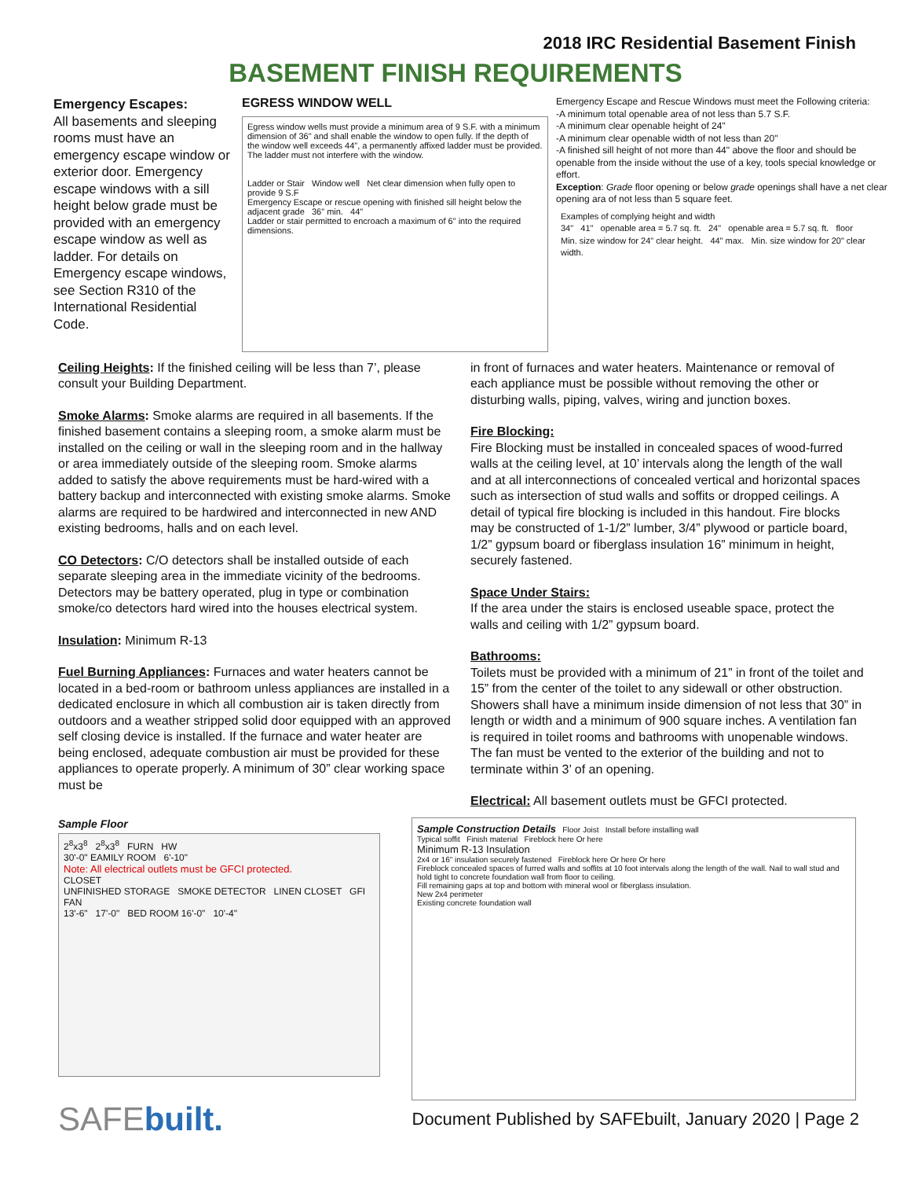2018 IRC Residential Basement Finish
BASEMENT FINISH REQUIREMENTS
Emergency Escapes:
All basements and sleeping rooms must have an emergency escape window or exterior door. Emergency escape windows with a sill height below grade must be provided with an emergency escape window as well as ladder. For details on Emergency escape windows, see Section R310 of the International Residential Code.
EGRESS WINDOW WELL
Egress window wells must provide a minimum area of 9 S.F. with a minimum dimension of 36" and shall enable the window to open fully. If the depth of the window well exceeds 44", a permanently affixed ladder must be provided. The ladder must not interfere with the window.
Ladder or Stair Window well Net clear dimension when fully open to provide 9 S.F
Emergency Escape or rescue opening with finished sill height below the adjacent grade 36" min. 44"
Ladder or stair permitted to encroach a maximum of 6" into the required dimensions.
Emergency Escape and Rescue Windows must meet the Following criteria:
-A minimum total openable area of not less than 5.7 S.F.
-A minimum clear openable height of 24"
-A minimum clear openable width of not less than 20"
-A finished sill height of not more than 44" above the floor and should be openable from the inside without the use of a key, tools special knowledge or effort.
Exception: Grade floor opening or below grade openings shall have a net clear opening ara of not less than 5 square feet.
Examples of complying height and width
34" 41" openable area = 5.7 sq. ft. 24" openable area = 5.7 sq. ft. floor
Min. size window for 24" clear height. 44" max. Min. size window for 20" clear width.
Ceiling Heights: If the finished ceiling will be less than 7’, please consult your Building Department.
Smoke Alarms: Smoke alarms are required in all basements. If the finished basement contains a sleeping room, a smoke alarm must be installed on the ceiling or wall in the sleeping room and in the hallway or area immediately outside of the sleeping room. Smoke alarms added to satisfy the above requirements must be hard-wired with a battery backup and interconnected with existing smoke alarms. Smoke alarms are required to be hardwired and interconnected in new AND existing bedrooms, halls and on each level.
CO Detectors: C/O detectors shall be installed outside of each separate sleeping area in the immediate vicinity of the bedrooms. Detectors may be battery operated, plug in type or combination smoke/co detectors hard wired into the houses electrical system.
Insulation: Minimum R-13
Fuel Burning Appliances: Furnaces and water heaters cannot be located in a bed-room or bathroom unless appliances are installed in a dedicated enclosure in which all combustion air is taken directly from outdoors and a weather stripped solid door equipped with an approved self closing device is installed. If the furnace and water heater are being enclosed, adequate combustion air must be provided for these appliances to operate properly. A minimum of 30” clear working space must be
in front of furnaces and water heaters. Maintenance or removal of each appliance must be possible without removing the other or disturbing walls, piping, valves, wiring and junction boxes.
Fire Blocking:
Fire Blocking must be installed in concealed spaces of wood-furred walls at the ceiling level, at 10’ intervals along the length of the wall and at all interconnections of concealed vertical and horizontal spaces such as intersection of stud walls and soffits or dropped ceilings. A detail of typical fire blocking is included in this handout. Fire blocks may be constructed of 1-1/2” lumber, 3/4” plywood or particle board, 1/2” gypsum board or fiberglass insulation 16” minimum in height, securely fastened.
Space Under Stairs:
If the area under the stairs is enclosed useable space, protect the walls and ceiling with 1/2” gypsum board.
Bathrooms:
Toilets must be provided with a minimum of 21” in front of the toilet and 15” from the center of the toilet to any sidewall or other obstruction. Showers shall have a minimum inside dimension of not less that 30” in length or width and a minimum of 900 square inches. A ventilation fan is required in toilet rooms and bathrooms with unopenable windows. The fan must be vented to the exterior of the building and not to terminate within 3’ of an opening.
Electrical: All basement outlets must be GFCI protected.
Sample Floor
2<sup>8</sup>x3<sup>8</sup> 2<sup>8</sup>x3<sup>8</sup> FURN HW
30'-0" EAMILY ROOM 6'-10"
Note: All electrical outlets must be GFCI protected.
CLOSET
UNFINISHED STORAGE SMOKE DETECTOR LINEN CLOSET GFI FAN
13'-6" 17'-0" BED ROOM 16'-0" 10'-4"
Sample Construction Details Floor Joist Install before installing wall
Typical soffit Finish material Fireblock here Or here
Minimum R-13 Insulation
2x4 or 16" insulation securely fastened Fireblock here Or here Or here
Fireblock concealed spaces of furred walls and soffits at 10 foot intervals along the length of the wall. Nail to wall stud and hold tight to concrete foundation wall from floor to ceiling.
Fill remaining gaps at top and bottom with mineral wool or fiberglass insulation.
New 2x4 perimeter
Existing concrete foundation wall
SAFEbuilt.
Document Published by SAFEbuilt, January 2020 | Page 2